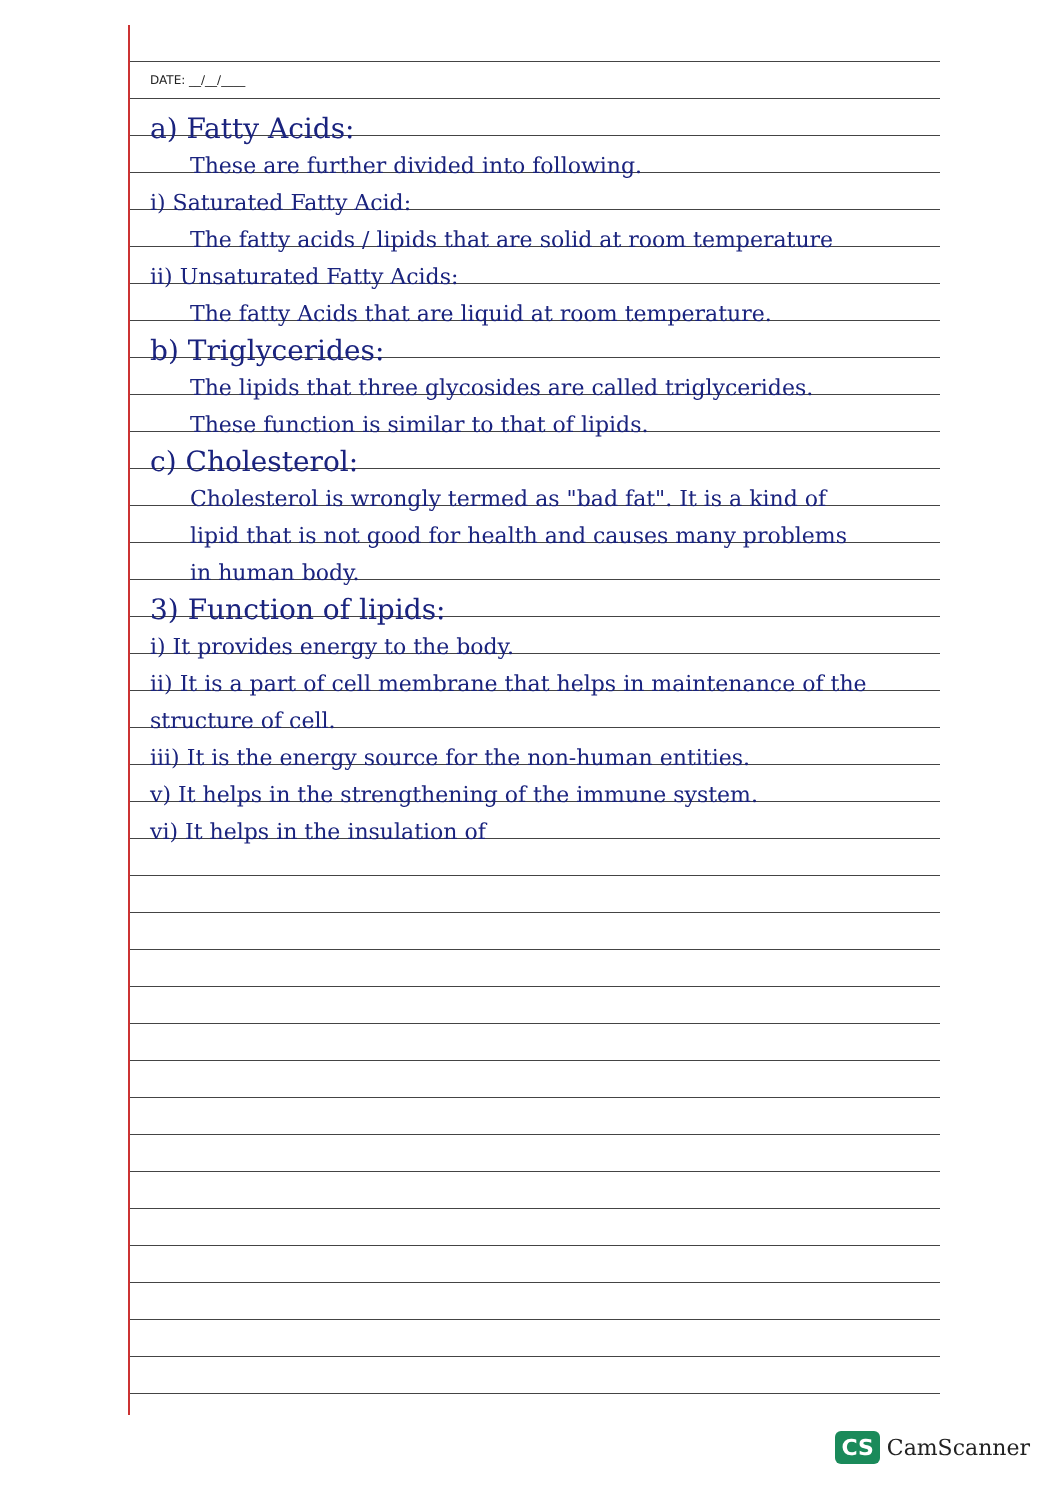DATE: __/__/____
a) Fatty Acids:
These are further divided into following.
i) Saturated Fatty Acid:
The fatty acids / lipids that are solid at room temperature
ii) Unsaturated Fatty Acids:
The fatty Acids that are liquid at room temperature.
b) Triglycerides:
The lipids that three glycosides are called triglycerides. These function is similar to that of lipids.
c) Cholesterol:
Cholesterol is wrongly termed as "bad fat". It is a kind of lipid that is not good for health and causes many problems in human body.
3) Function of lipids:
i) It provides energy to the body.
ii) It is a part of cell membrane that helps in maintenance of the structure of cell.
iii) It is the energy source for the non-human entities.
v) It helps in the strengthening of the immune system.
vi) It helps in the insulation of
CS CamScanner